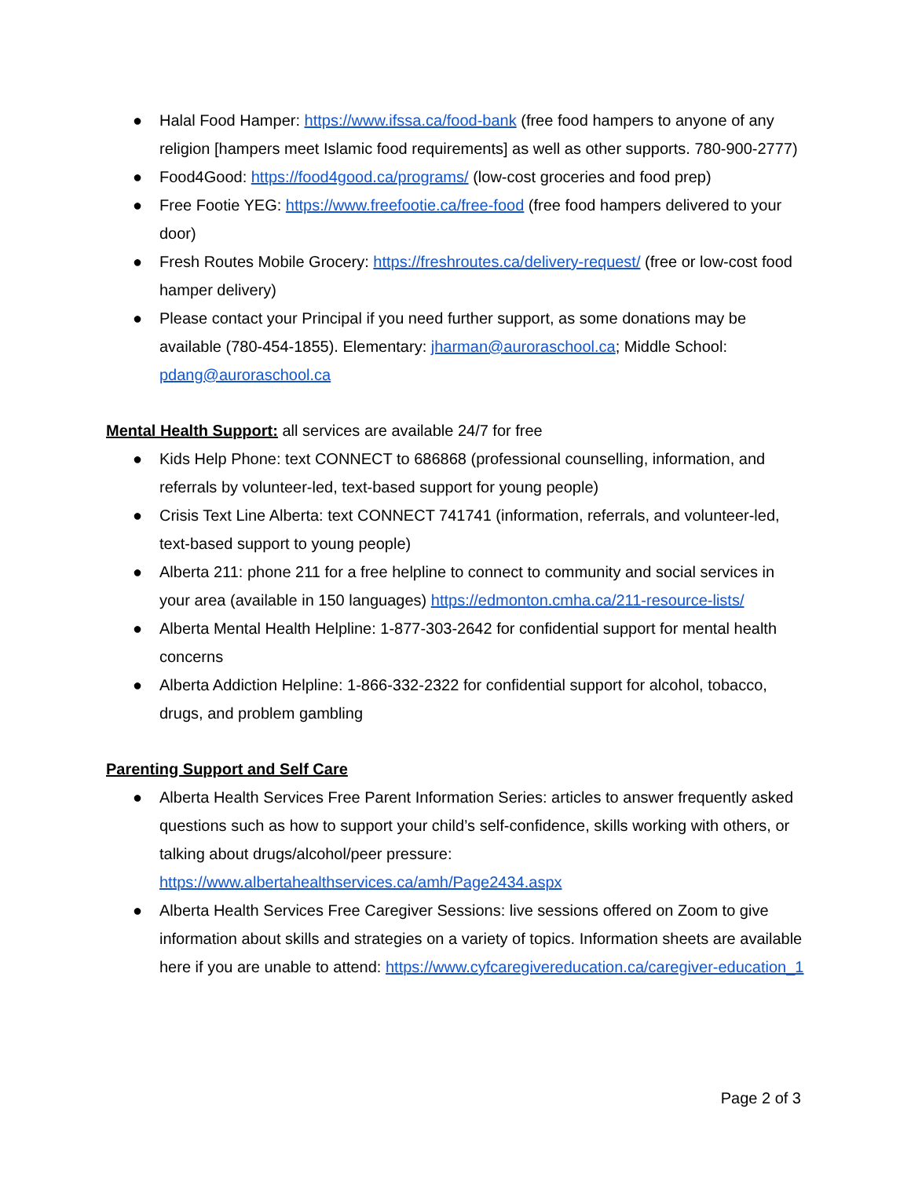● Halal Food Hamper: https://www.ifssa.ca/food-bank (free food hampers to anyone of any religion [hampers meet Islamic food requirements] as well as other supports. 780-900-2777)
● Food4Good: https://food4good.ca/programs/ (low-cost groceries and food prep)
● Free Footie YEG: https://www.freefootie.ca/free-food (free food hampers delivered to your door)
● Fresh Routes Mobile Grocery: https://freshroutes.ca/delivery-request/ (free or low-cost food hamper delivery)
● Please contact your Principal if you need further support, as some donations may be available (780-454-1855). Elementary: jharman@auroraschool.ca; Middle School: pdang@auroraschool.ca
Mental Health Support: all services are available 24/7 for free
● Kids Help Phone: text CONNECT to 686868 (professional counselling, information, and referrals by volunteer-led, text-based support for young people)
● Crisis Text Line Alberta: text CONNECT 741741 (information, referrals, and volunteer-led, text-based support to young people)
● Alberta 211: phone 211 for a free helpline to connect to community and social services in your area (available in 150 languages) https://edmonton.cmha.ca/211-resource-lists/
● Alberta Mental Health Helpline: 1-877-303-2642 for confidential support for mental health concerns
● Alberta Addiction Helpline: 1-866-332-2322 for confidential support for alcohol, tobacco, drugs, and problem gambling
Parenting Support and Self Care
● Alberta Health Services Free Parent Information Series: articles to answer frequently asked questions such as how to support your child’s self-confidence, skills working with others, or talking about drugs/alcohol/peer pressure: https://www.albertahealthservices.ca/amh/Page2434.aspx
● Alberta Health Services Free Caregiver Sessions: live sessions offered on Zoom to give information about skills and strategies on a variety of topics. Information sheets are available here if you are unable to attend: https://www.cyfcaregivereducation.ca/caregiver-education_1
Page 2 of 3